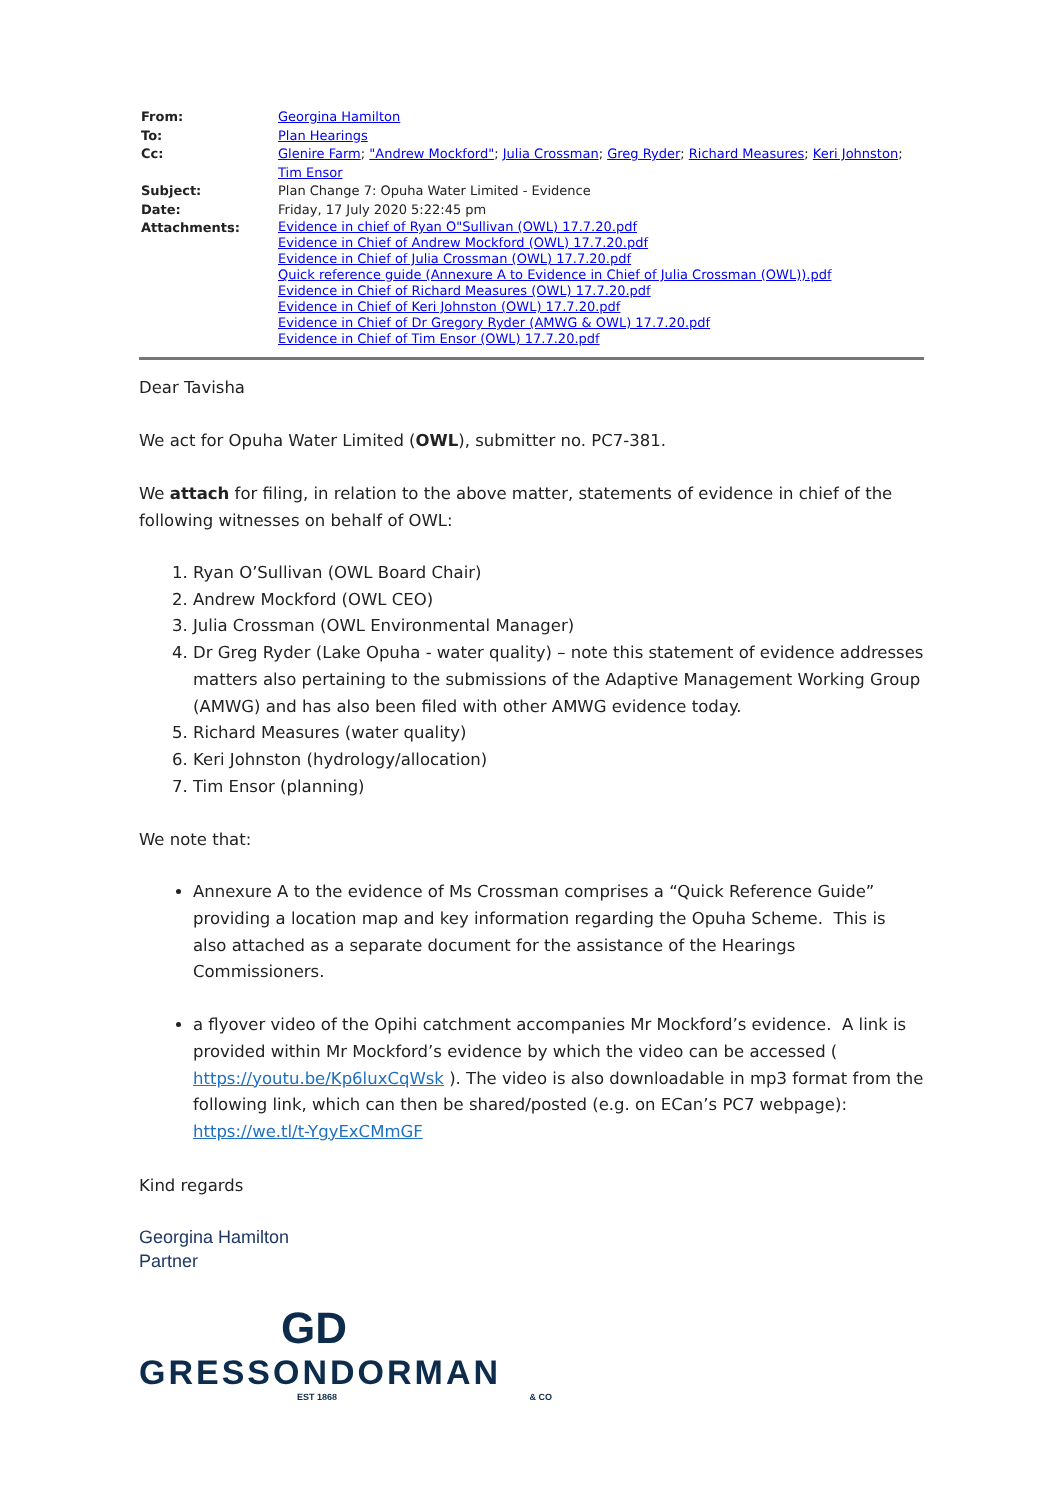| From: | Georgina Hamilton |
| To: | Plan Hearings |
| Cc: | Glenire Farm ; "Andrew Mockford" ; Julia Crossman ; Greg Ryder ; Richard Measures ; Keri Johnston ; Tim Ensor |
| Subject: | Plan Change 7: Opuha Water Limited - Evidence |
| Date: | Friday, 17 July 2020 5:22:45 pm |
| Attachments: | Evidence in chief of Ryan O"Sullivan (OWL) 17.7.20.pdf Evidence in Chief of Andrew Mockford (OWL) 17.7.20.pdf Evidence in Chief of Julia Crossman (OWL) 17.7.20.pdf Quick reference guide (Annexure A to Evidence in Chief of Julia Crossman (OWL)).pdf Evidence in Chief of Richard Measures (OWL) 17.7.20.pdf Evidence in Chief of Keri Johnston (OWL) 17.7.20.pdf Evidence in Chief of Dr Gregory Ryder (AMWG & OWL) 17.7.20.pdf Evidence in Chief of Tim Ensor (OWL) 17.7.20.pdf |
Dear Tavisha
We act for Opuha Water Limited (OWL), submitter no. PC7-381.
We attach for filing, in relation to the above matter, statements of evidence in chief of the following witnesses on behalf of OWL:
1. Ryan O’Sullivan (OWL Board Chair)
2. Andrew Mockford (OWL CEO)
3. Julia Crossman (OWL Environmental Manager)
4. Dr Greg Ryder (Lake Opuha - water quality) – note this statement of evidence addresses matters also pertaining to the submissions of the Adaptive Management Working Group (AMWG) and has also been filed with other AMWG evidence today.
5. Richard Measures (water quality)
6. Keri Johnston (hydrology/allocation)
7. Tim Ensor (planning)
We note that:
Annexure A to the evidence of Ms Crossman comprises a “Quick Reference Guide” providing a location map and key information regarding the Opuha Scheme. This is also attached as a separate document for the assistance of the Hearings Commissioners.
a flyover video of the Opihi catchment accompanies Mr Mockford’s evidence. A link is provided within Mr Mockford’s evidence by which the video can be accessed ( https://youtu.be/Kp6luxCqWsk ). The video is also downloadable in mp3 format from the following link, which can then be shared/posted (e.g. on ECan’s PC7 webpage): https://we.tl/t-YgyExCMmGF
Kind regards
Georgina Hamilton
Partner
GD
GRESSONDORMAN
EST 1868 & CO